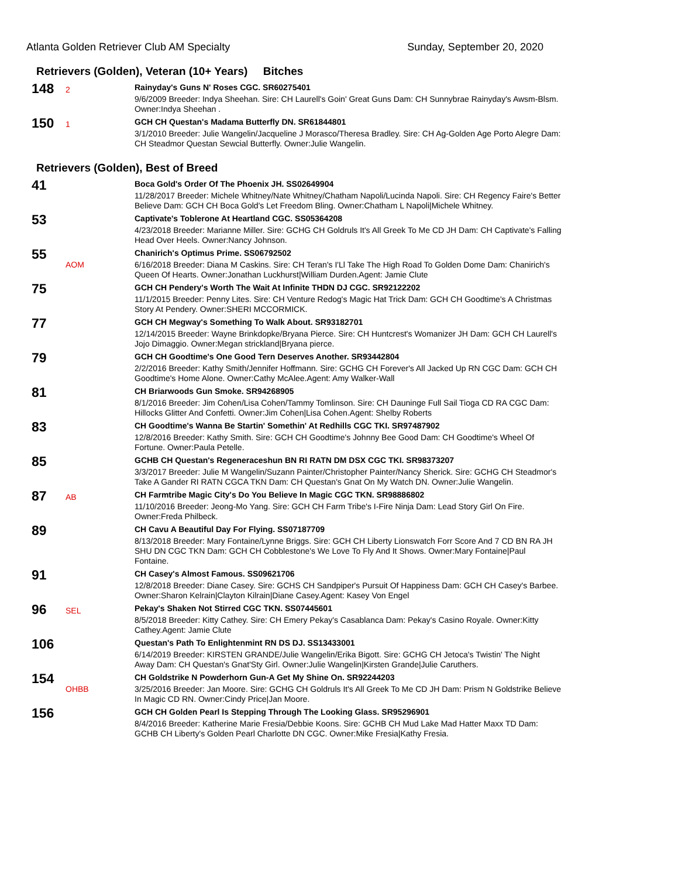Atlanta Golden Retriever Club AM Specialty
Sunday, September 20, 2020
Retrievers (Golden), Veteran (10+ Years) Bitches
148
2
Rainyday's Guns N' Roses CGC. SR60275401
9/6/2009 Breeder: Indya Sheehan. Sire: CH Laurell's Goin' Great Guns Dam: CH Sunnybrae Rainyday's Awsm-Blsm. Owner:Indya Sheehan .
150
1
GCH CH Questan's Madama Butterfly DN. SR61844801
3/1/2010 Breeder: Julie Wangelin/Jacqueline J Morasco/Theresa Bradley. Sire: CH Ag-Golden Age Porto Alegre Dam: CH Steadmor Questan Sewcial Butterfly. Owner:Julie Wangelin.
Retrievers (Golden), Best of Breed
41
Boca Gold's Order Of The Phoenix JH. SS02649904
11/28/2017 Breeder: Michele Whitney/Nate Whitney/Chatham Napoli/Lucinda Napoli. Sire: CH Regency Faire's Better Believe Dam: GCH CH Boca Gold's Let Freedom Bling. Owner:Chatham L Napoli|Michele Whitney.
53
Captivate's Toblerone At Heartland CGC. SS05364208
4/23/2018 Breeder: Marianne Miller. Sire: GCHG CH Goldruls It's All Greek To Me CD JH Dam: CH Captivate's Falling Head Over Heels. Owner:Nancy Johnson.
55
AOM
Chanirich's Optimus Prime. SS06792502
6/16/2018 Breeder: Diana M Caskins. Sire: CH Teran's I'Ll Take The High Road To Golden Dome Dam: Chanirich's Queen Of Hearts. Owner:Jonathan Luckhurst|William Durden.Agent: Jamie Clute
75
GCH CH Pendery's Worth The Wait At Infinite THDN DJ CGC. SR92122202
11/1/2015 Breeder: Penny Lites. Sire: CH Venture Redog's Magic Hat Trick Dam: GCH CH Goodtime's A Christmas Story At Pendery. Owner:SHERI MCCORMICK.
77
GCH CH Megway's Something To Walk About. SR93182701
12/14/2015 Breeder: Wayne Brinkdopke/Bryana Pierce. Sire: CH Huntcrest's Womanizer JH Dam: GCH CH Laurell's Jojo Dimaggio. Owner:Megan strickland|Bryana pierce.
79
GCH CH Goodtime's One Good Tern Deserves Another. SR93442804
2/2/2016 Breeder: Kathy Smith/Jennifer Hoffmann. Sire: GCHG CH Forever's All Jacked Up RN CGC Dam: GCH CH Goodtime's Home Alone. Owner:Cathy McAlee.Agent: Amy Walker-Wall
81
CH Briarwoods Gun Smoke. SR94268905
8/1/2016 Breeder: Jim Cohen/Lisa Cohen/Tammy Tomlinson. Sire: CH Dauninge Full Sail Tioga CD RA CGC Dam: Hillocks Glitter And Confetti. Owner:Jim Cohen|Lisa Cohen.Agent: Shelby Roberts
83
CH Goodtime's Wanna Be Startin' Somethin' At Redhills CGC TKI. SR97487902
12/8/2016 Breeder: Kathy Smith. Sire: GCH CH Goodtime's Johnny Bee Good Dam: CH Goodtime's Wheel Of Fortune. Owner:Paula Petelle.
85
GCHB CH Questan's Regeneraceshun BN RI RATN DM DSX CGC TKI. SR98373207
3/3/2017 Breeder: Julie M Wangelin/Suzann Painter/Christopher Painter/Nancy Sherick. Sire: GCHG CH Steadmor's Take A Gander RI RATN CGCA TKN Dam: CH Questan's Gnat On My Watch DN. Owner:Julie Wangelin.
87
AB
CH Farmtribe Magic City's Do You Believe In Magic CGC TKN. SR98886802
11/10/2016 Breeder: Jeong-Mo Yang. Sire: GCH CH Farm Tribe's I-Fire Ninja Dam: Lead Story Girl On Fire. Owner:Freda Philbeck.
89
CH Cavu A Beautiful Day For Flying. SS07187709
8/13/2018 Breeder: Mary Fontaine/Lynne Briggs. Sire: GCH CH Liberty Lionswatch Forr Score And 7 CD BN RA JH SHU DN CGC TKN Dam: GCH CH Cobblestone's We Love To Fly And It Shows. Owner:Mary Fontaine|Paul Fontaine.
91
CH Casey's Almost Famous. SS09621706
12/8/2018 Breeder: Diane Casey. Sire: GCHS CH Sandpiper's Pursuit Of Happiness Dam: GCH CH Casey's Barbee. Owner:Sharon Kelrain|Clayton Kilrain|Diane Casey.Agent: Kasey Von Engel
96
SEL
Pekay's Shaken Not Stirred CGC TKN. SS07445601
8/5/2018 Breeder: Kitty Cathey. Sire: CH Emery Pekay's Casablanca Dam: Pekay's Casino Royale. Owner:Kitty Cathey.Agent: Jamie Clute
106
Questan's Path To Enlightenmint RN DS DJ. SS13433001
6/14/2019 Breeder: KIRSTEN GRANDE/Julie Wangelin/Erika Bigott. Sire: GCHG CH Jetoca's Twistin' The Night Away Dam: CH Questan's Gnat'Sty Girl. Owner:Julie Wangelin|Kirsten Grande|Julie Caruthers.
154
OHBB
CH Goldstrike N Powderhorn Gun-A Get My Shine On. SR92244203
3/25/2016 Breeder: Jan Moore. Sire: GCHG CH Goldruls It's All Greek To Me CD JH Dam: Prism N Goldstrike Believe In Magic CD RN. Owner:Cindy Price|Jan Moore.
156
GCH CH Golden Pearl Is Stepping Through The Looking Glass. SR95296901
8/4/2016 Breeder: Katherine Marie Fresia/Debbie Koons. Sire: GCHB CH Mud Lake Mad Hatter Maxx TD Dam: GCHB CH Liberty's Golden Pearl Charlotte DN CGC. Owner:Mike Fresia|Kathy Fresia.